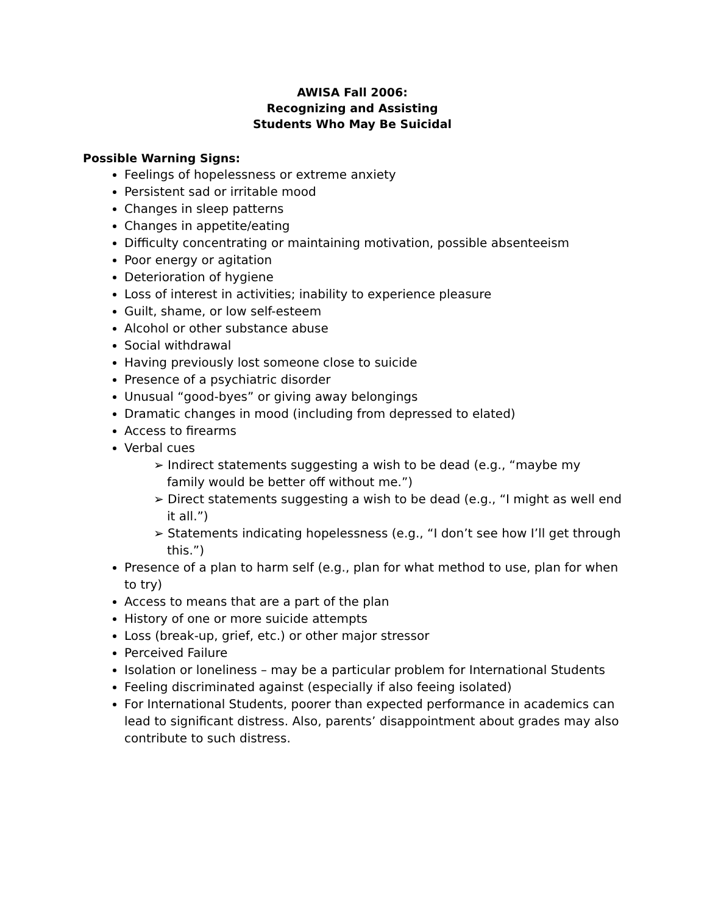AWISA Fall 2006:
Recognizing and Assisting
Students Who May Be Suicidal
Possible Warning Signs:
Feelings of hopelessness or extreme anxiety
Persistent sad or irritable mood
Changes in sleep patterns
Changes in appetite/eating
Difficulty concentrating or maintaining motivation, possible absenteeism
Poor energy or agitation
Deterioration of hygiene
Loss of interest in activities; inability to experience pleasure
Guilt, shame, or low self-esteem
Alcohol or other substance abuse
Social withdrawal
Having previously lost someone close to suicide
Presence of a psychiatric disorder
Unusual “good-byes” or giving away belongings
Dramatic changes in mood (including from depressed to elated)
Access to firearms
Verbal cues
➢ Indirect statements suggesting a wish to be dead (e.g., “maybe my family would be better off without me.”)
➢ Direct statements suggesting a wish to be dead (e.g., “I might as well end it all.”)
➢ Statements indicating hopelessness (e.g., “I don’t see how I’ll get through this.”)
Presence of a plan to harm self (e.g., plan for what method to use, plan for when to try)
Access to means that are a part of the plan
History of one or more suicide attempts
Loss (break-up, grief, etc.) or other major stressor
Perceived Failure
Isolation or loneliness – may be a particular problem for International Students
Feeling discriminated against (especially if also feeing isolated)
For International Students, poorer than expected performance in academics can lead to significant distress. Also, parents’ disappointment about grades may also contribute to such distress.